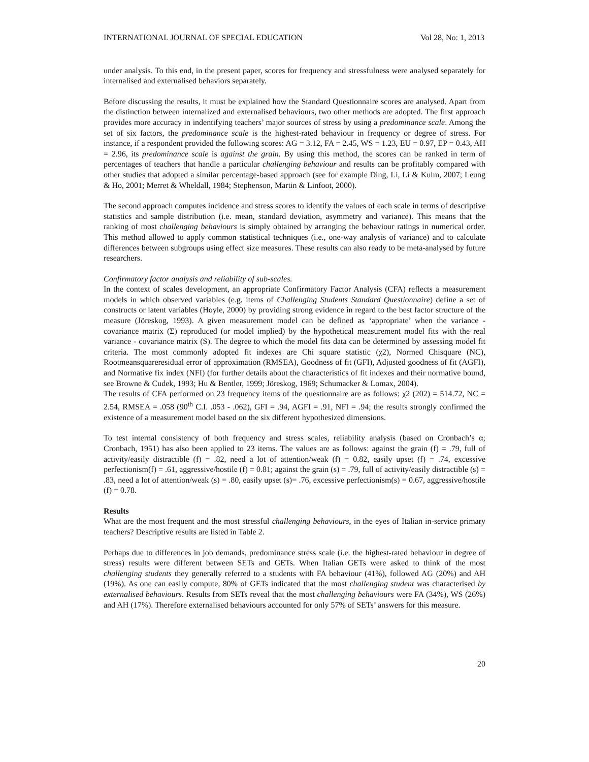INTERNATIONAL JOURNAL OF SPECIAL EDUCATION Vol 28, No: 1, 2013
under analysis. To this end, in the present paper, scores for frequency and stressfulness were analysed separately for internalised and externalised behaviors separately.
Before discussing the results, it must be explained how the Standard Questionnaire scores are analysed. Apart from the distinction between internalized and externalised behaviours, two other methods are adopted. The first approach provides more accuracy in indentifying teachers’ major sources of stress by using a predominance scale. Among the set of six factors, the predominance scale is the highest-rated behaviour in frequency or degree of stress. For instance, if a respondent provided the following scores: AG = 3.12, FA = 2.45, WS = 1.23, EU = 0.97, EP = 0.43, AH = 2.96, its predominance scale is against the grain. By using this method, the scores can be ranked in term of percentages of teachers that handle a particular challenging behaviour and results can be profitably compared with other studies that adopted a similar percentage-based approach (see for example Ding, Li, Li & Kulm, 2007; Leung & Ho, 2001; Merret & Wheldall, 1984; Stephenson, Martin & Linfoot, 2000).
The second approach computes incidence and stress scores to identify the values of each scale in terms of descriptive statistics and sample distribution (i.e. mean, standard deviation, asymmetry and variance). This means that the ranking of most challenging behaviours is simply obtained by arranging the behaviour ratings in numerical order. This method allowed to apply common statistical techniques (i.e., one-way analysis of variance) and to calculate differences between subgroups using effect size measures. These results can also ready to be meta-analysed by future researchers.
Confirmatory factor analysis and reliability of sub-scales.
In the context of scales development, an appropriate Confirmatory Factor Analysis (CFA) reflects a measurement models in which observed variables (e.g. items of Challenging Students Standard Questionnaire) define a set of constructs or latent variables (Hoyle, 2000) by providing strong evidence in regard to the best factor structure of the measure (Jöreskog, 1993). A given measurement model can be defined as ‘appropriate’ when the variance - covariance matrix (Σ) reproduced (or model implied) by the hypothetical measurement model fits with the real variance - covariance matrix (S). The degree to which the model fits data can be determined by assessing model fit criteria. The most commonly adopted fit indexes are Chi square statistic (χ2), Normed Chisquare (NC), Rootmeansquareresidual error of approximation (RMSEA), Goodness of fit (GFI), Adjusted goodness of fit (AGFI), and Normative fix index (NFI) (for further details about the characteristics of fit indexes and their normative bound, see Browne & Cudek, 1993; Hu & Bentler, 1999; Jöreskog, 1969; Schumacker & Lomax, 2004).
The results of CFA performed on 23 frequency items of the questionnaire are as follows: χ2 (202) = 514.72, NC = 2.54, RMSEA = .058 (90<sup>th</sup> C.I. .053 - .062), GFI = .94, AGFI = .91, NFI = .94; the results strongly confirmed the existence of a measurement model based on the six different hypothesized dimensions.
To test internal consistency of both frequency and stress scales, reliability analysis (based on Cronbach’s α; Cronbach, 1951) has also been applied to 23 items. The values are as follows: against the grain (f) = .79, full of activity/easily distractible (f) = .82, need a lot of attention/weak (f) = 0.82, easily upset (f) = .74, excessive perfectionism(f) = .61, aggressive/hostile (f) = 0.81; against the grain (s) = .79, full of activity/easily distractible (s) = .83, need a lot of attention/weak (s) = .80, easily upset (s)= .76, excessive perfectionism(s) = 0.67, aggressive/hostile (f) = 0.78.
Results
What are the most frequent and the most stressful challenging behaviours, in the eyes of Italian in-service primary teachers? Descriptive results are listed in Table 2.
Perhaps due to differences in job demands, predominance stress scale (i.e. the highest-rated behaviour in degree of stress) results were different between SETs and GETs. When Italian GETs were asked to think of the most challenging students they generally referred to a students with FA behaviour (41%), followed AG (20%) and AH (19%). As one can easily compute, 80% of GETs indicated that the most challenging student was characterised by externalised behaviours. Results from SETs reveal that the most challenging behaviours were FA (34%), WS (26%) and AH (17%). Therefore externalised behaviours accounted for only 57% of SETs’ answers for this measure.
20